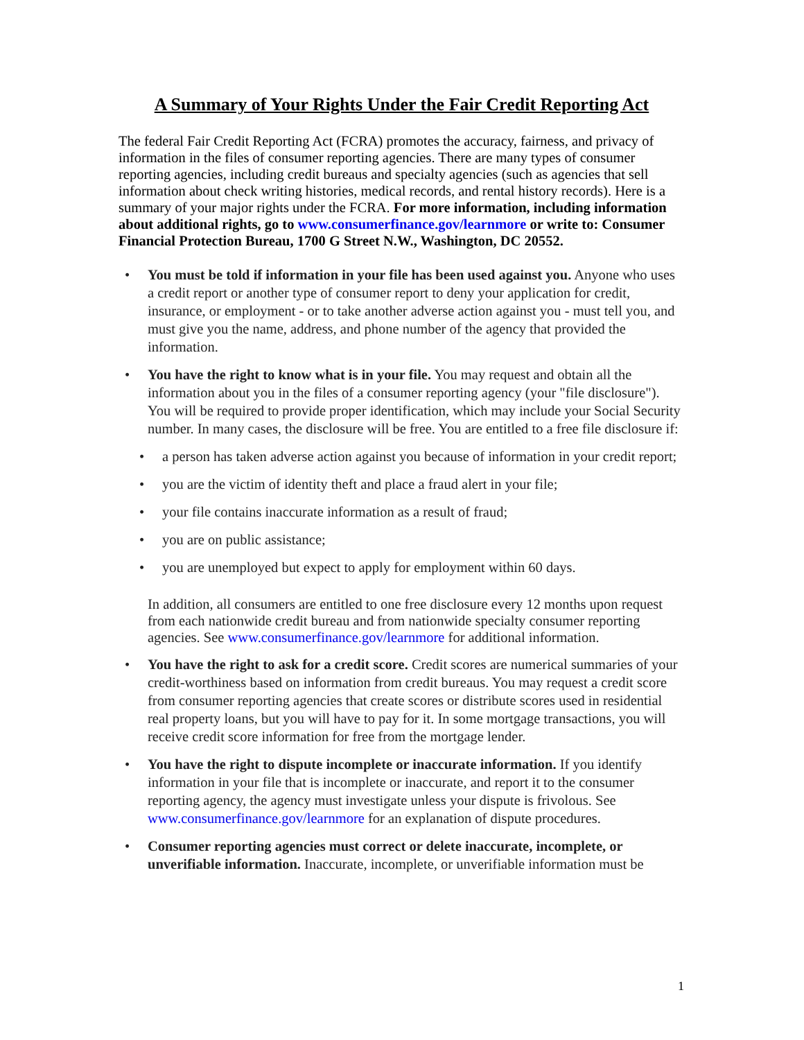A Summary of Your Rights Under the Fair Credit Reporting Act
The federal Fair Credit Reporting Act (FCRA) promotes the accuracy, fairness, and privacy of information in the files of consumer reporting agencies. There are many types of consumer reporting agencies, including credit bureaus and specialty agencies (such as agencies that sell information about check writing histories, medical records, and rental history records). Here is a summary of your major rights under the FCRA. For more information, including information about additional rights, go to www.consumerfinance.gov/learnmore or write to: Consumer Financial Protection Bureau, 1700 G Street N.W., Washington, DC 20552.
• You must be told if information in your file has been used against you. Anyone who uses a credit report or another type of consumer report to deny your application for credit, insurance, or employment - or to take another adverse action against you - must tell you, and must give you the name, address, and phone number of the agency that provided the information.
• You have the right to know what is in your file. You may request and obtain all the information about you in the files of a consumer reporting agency (your "file disclosure"). You will be required to provide proper identification, which may include your Social Security number. In many cases, the disclosure will be free. You are entitled to a free file disclosure if:
• a person has taken adverse action against you because of information in your credit report;
• you are the victim of identity theft and place a fraud alert in your file;
• your file contains inaccurate information as a result of fraud;
• you are on public assistance;
• you are unemployed but expect to apply for employment within 60 days.
In addition, all consumers are entitled to one free disclosure every 12 months upon request from each nationwide credit bureau and from nationwide specialty consumer reporting agencies. See www.consumerfinance.gov/learnmore for additional information.
• You have the right to ask for a credit score. Credit scores are numerical summaries of your credit-worthiness based on information from credit bureaus. You may request a credit score from consumer reporting agencies that create scores or distribute scores used in residential real property loans, but you will have to pay for it. In some mortgage transactions, you will receive credit score information for free from the mortgage lender.
• You have the right to dispute incomplete or inaccurate information. If you identify information in your file that is incomplete or inaccurate, and report it to the consumer reporting agency, the agency must investigate unless your dispute is frivolous. See www.consumerfinance.gov/learnmore for an explanation of dispute procedures.
• Consumer reporting agencies must correct or delete inaccurate, incomplete, or unverifiable information. Inaccurate, incomplete, or unverifiable information must be
1